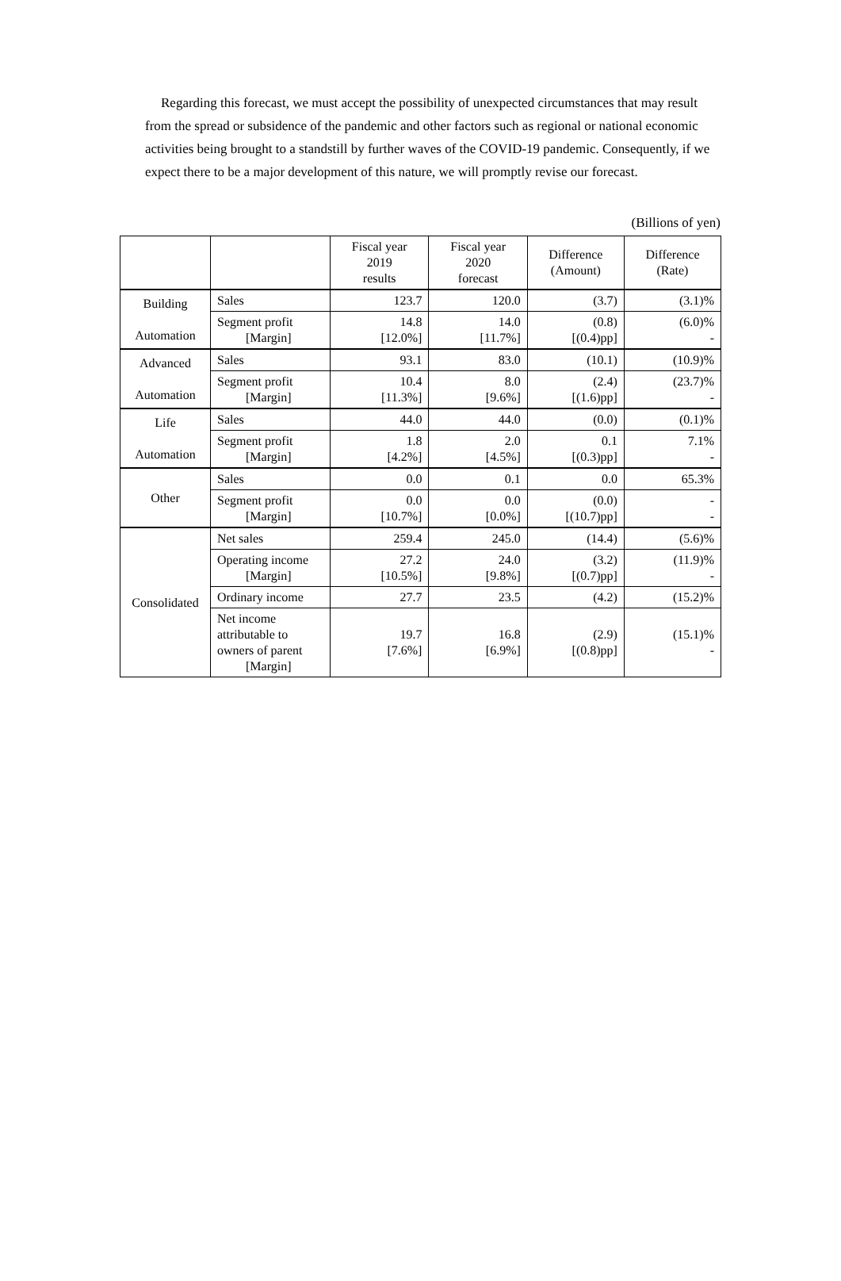Regarding this forecast, we must accept the possibility of unexpected circumstances that may result from the spread or subsidence of the pandemic and other factors such as regional or national economic activities being brought to a standstill by further waves of the COVID-19 pandemic. Consequently, if we expect there to be a major development of this nature, we will promptly revise our forecast.
(Billions of yen)
| | | Fiscal year 2019 results | Fiscal year 2020 forecast | Difference (Amount) | Difference (Rate) |
| --- | --- | --- | --- | --- | --- |
| Building Automation | Sales | 123.7 | 120.0 | (3.7) | (3.1)% |
| | Segment profit [Margin] | 14.8 [12.0%] | 14.0 [11.7%] | (0.8) [(0.4)pp] | (6.0)% - |
| Advanced Automation | Sales | 93.1 | 83.0 | (10.1) | (10.9)% |
| | Segment profit [Margin] | 10.4 [11.3%] | 8.0 [9.6%] | (2.4) [(1.6)pp] | (23.7)% - |
| Life Automation | Sales | 44.0 | 44.0 | (0.0) | (0.1)% |
| | Segment profit [Margin] | 1.8 [4.2%] | 2.0 [4.5%] | 0.1 [(0.3)pp] | 7.1% - |
| Other | Sales | 0.0 | 0.1 | 0.0 | 65.3% |
| | Segment profit [Margin] | 0.0 [10.7%] | 0.0 [0.0%] | (0.0) [(10.7)pp] | - - |
| Consolidated | Net sales | 259.4 | 245.0 | (14.4) | (5.6)% |
| | Operating income [Margin] | 27.2 [10.5%] | 24.0 [9.8%] | (3.2) [(0.7)pp] | (11.9)% - |
| | Ordinary income | 27.7 | 23.5 | (4.2) | (15.2)% |
| | Net income attributable to owners of parent [Margin] | 19.7 [7.6%] | 16.8 [6.9%] | (2.9) [(0.8)pp] | (15.1)% - |